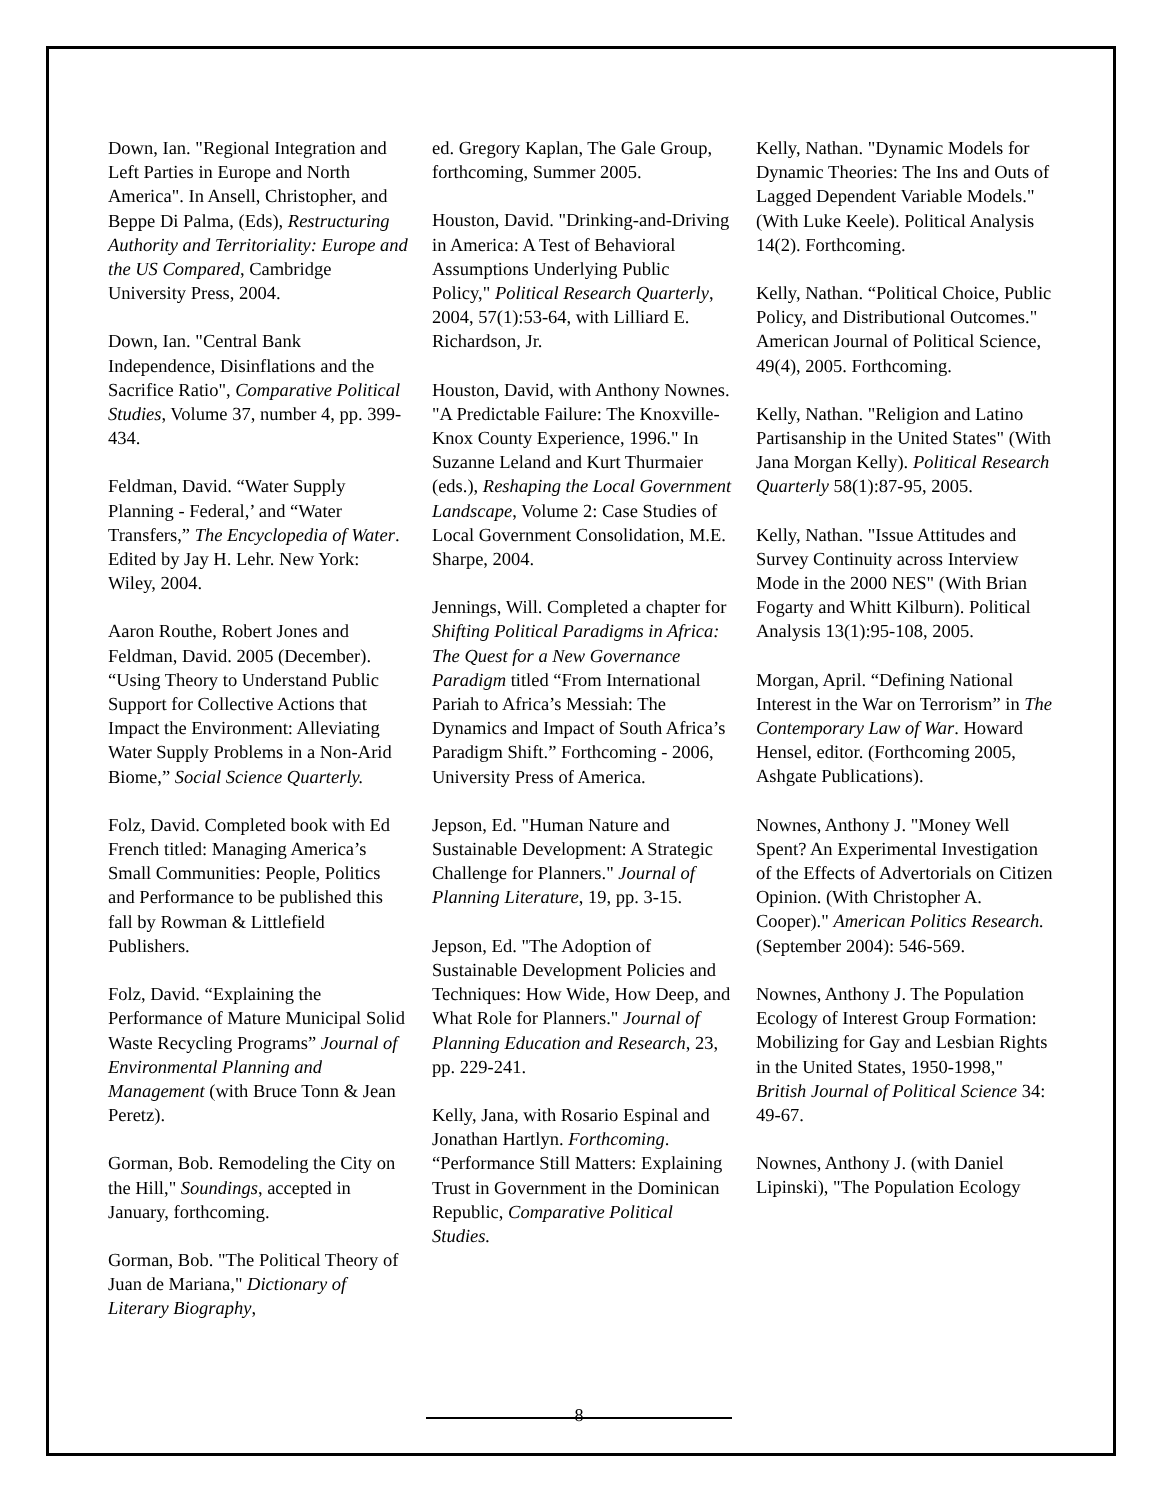Down, Ian. "Regional Integration and Left Parties in Europe and North America". In Ansell, Christopher, and Beppe Di Palma, (Eds), Restructuring Authority and Territoriality: Europe and the US Compared, Cambridge University Press, 2004.
Down, Ian. "Central Bank Independence, Disinflations and the Sacrifice Ratio", Comparative Political Studies, Volume 37, number 4, pp. 399-434.
Feldman, David. “Water Supply Planning - Federal,’ and “Water Transfers,” The Encyclopedia of Water. Edited by Jay H. Lehr. New York: Wiley, 2004.
Aaron Routhe, Robert Jones and Feldman, David. 2005 (December). “Using Theory to Understand Public Support for Collective Actions that Impact the Environment: Alleviating Water Supply Problems in a Non-Arid Biome,” Social Science Quarterly.
Folz, David. Completed book with Ed French titled: Managing America’s Small Communities: People, Politics and Performance to be published this fall by Rowman & Littlefield Publishers.
Folz, David. “Explaining the Performance of Mature Municipal Solid Waste Recycling Programs” Journal of Environmental Planning and Management (with Bruce Tonn & Jean Peretz).
Gorman, Bob. Remodeling the City on the Hill," Soundings, accepted in January, forthcoming.
Gorman, Bob. "The Political Theory of Juan de Mariana," Dictionary of Literary Biography,
ed. Gregory Kaplan, The Gale Group, forthcoming, Summer 2005.
Houston, David. "Drinking-and-Driving in America: A Test of Behavioral Assumptions Underlying Public Policy," Political Research Quarterly, 2004, 57(1):53-64, with Lilliard E. Richardson, Jr.
Houston, David, with Anthony Nownes. "A Predictable Failure: The Knoxville-Knox County Experience, 1996." In Suzanne Leland and Kurt Thurmaier (eds.), Reshaping the Local Government Landscape, Volume 2: Case Studies of Local Government Consolidation, M.E. Sharpe, 2004.
Jennings, Will. Completed a chapter for Shifting Political Paradigms in Africa: The Quest for a New Governance Paradigm titled “From International Pariah to Africa’s Messiah: The Dynamics and Impact of South Africa’s Paradigm Shift.” Forthcoming - 2006, University Press of America.
Jepson, Ed. "Human Nature and Sustainable Development: A Strategic Challenge for Planners." Journal of Planning Literature, 19, pp. 3-15.
Jepson, Ed. "The Adoption of Sustainable Development Policies and Techniques: How Wide, How Deep, and What Role for Planners." Journal of Planning Education and Research, 23, pp. 229-241.
Kelly, Jana, with Rosario Espinal and Jonathan Hartlyn. Forthcoming. “Performance Still Matters: Explaining Trust in Government in the Dominican Republic, Comparative Political Studies.
Kelly, Nathan. "Dynamic Models for Dynamic Theories: The Ins and Outs of Lagged Dependent Variable Models." (With Luke Keele). Political Analysis 14(2). Forthcoming.
Kelly, Nathan. “Political Choice, Public Policy, and Distributional Outcomes." American Journal of Political Science, 49(4), 2005. Forthcoming.
Kelly, Nathan. "Religion and Latino Partisanship in the United States" (With Jana Morgan Kelly). Political Research Quarterly 58(1):87-95, 2005.
Kelly, Nathan. "Issue Attitudes and Survey Continuity across Interview Mode in the 2000 NES" (With Brian Fogarty and Whitt Kilburn). Political Analysis 13(1):95-108, 2005.
Morgan, April. “Defining National Interest in the War on Terrorism” in The Contemporary Law of War. Howard Hensel, editor. (Forthcoming 2005, Ashgate Publications).
Nownes, Anthony J. "Money Well Spent? An Experimental Investigation of the Effects of Advertorials on Citizen Opinion. (With Christopher A. Cooper)." American Politics Research. (September 2004): 546-569.
Nownes, Anthony J. The Population Ecology of Interest Group Formation: Mobilizing for Gay and Lesbian Rights in the United States, 1950-1998," British Journal of Political Science 34: 49-67.
Nownes, Anthony J. (with Daniel Lipinski), "The Population Ecology
8